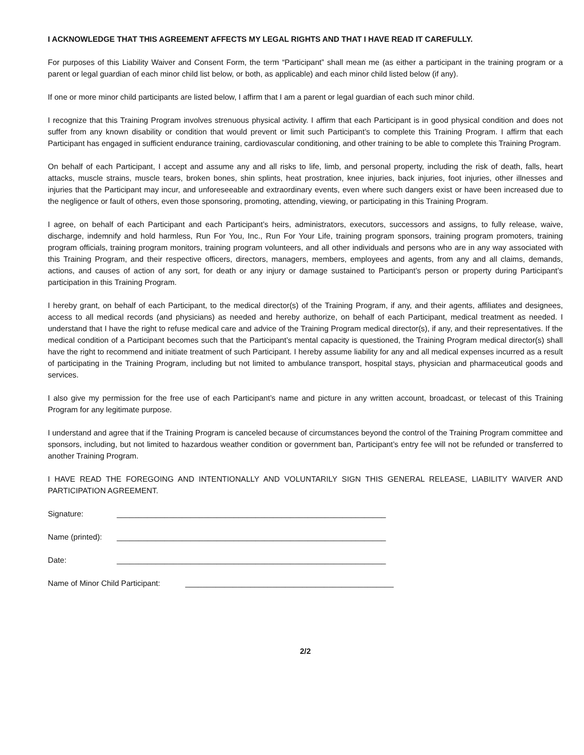I ACKNOWLEDGE THAT THIS AGREEMENT AFFECTS MY LEGAL RIGHTS AND THAT I HAVE READ IT CAREFULLY.
For purposes of this Liability Waiver and Consent Form, the term “Participant” shall mean me (as either a participant in the training program or a parent or legal guardian of each minor child list below, or both, as applicable) and each minor child listed below (if any).
If one or more minor child participants are listed below, I affirm that I am a parent or legal guardian of each such minor child.
I recognize that this Training Program involves strenuous physical activity. I affirm that each Participant is in good physical condition and does not suffer from any known disability or condition that would prevent or limit such Participant’s to complete this Training Program. I affirm that each Participant has engaged in sufficient endurance training, cardiovascular conditioning, and other training to be able to complete this Training Program.
On behalf of each Participant, I accept and assume any and all risks to life, limb, and personal property, including the risk of death, falls, heart attacks, muscle strains, muscle tears, broken bones, shin splints, heat prostration, knee injuries, back injuries, foot injuries, other illnesses and injuries that the Participant may incur, and unforeseeable and extraordinary events, even where such dangers exist or have been increased due to the negligence or fault of others, even those sponsoring, promoting, attending, viewing, or participating in this Training Program.
I agree, on behalf of each Participant and each Participant’s heirs, administrators, executors, successors and assigns, to fully release, waive, discharge, indemnify and hold harmless, Run For You, Inc., Run For Your Life, training program sponsors, training program promoters, training program officials, training program monitors, training program volunteers, and all other individuals and persons who are in any way associated with this Training Program, and their respective officers, directors, managers, members, employees and agents, from any and all claims, demands, actions, and causes of action of any sort, for death or any injury or damage sustained to Participant’s person or property during Participant’s participation in this Training Program.
I hereby grant, on behalf of each Participant, to the medical director(s) of the Training Program, if any, and their agents, affiliates and designees, access to all medical records (and physicians) as needed and hereby authorize, on behalf of each Participant, medical treatment as needed. I understand that I have the right to refuse medical care and advice of the Training Program medical director(s), if any, and their representatives. If the medical condition of a Participant becomes such that the Participant’s mental capacity is questioned, the Training Program medical director(s) shall have the right to recommend and initiate treatment of such Participant. I hereby assume liability for any and all medical expenses incurred as a result of participating in the Training Program, including but not limited to ambulance transport, hospital stays, physician and pharmaceutical goods and services.
I also give my permission for the free use of each Participant’s name and picture in any written account, broadcast, or telecast of this Training Program for any legitimate purpose.
I understand and agree that if the Training Program is canceled because of circumstances beyond the control of the Training Program committee and sponsors, including, but not limited to hazardous weather condition or government ban, Participant’s entry fee will not be refunded or transferred to another Training Program.
I HAVE READ THE FOREGOING AND INTENTIONALLY AND VOLUNTARILY SIGN THIS GENERAL RELEASE, LIABILITY WAIVER AND PARTICIPATION AGREEMENT.
Signature: ______________________________________________________________
Name (printed): ______________________________________________________________
Date: ______________________________________________________________
Name of Minor Child Participant: ________________________________________________
2/2